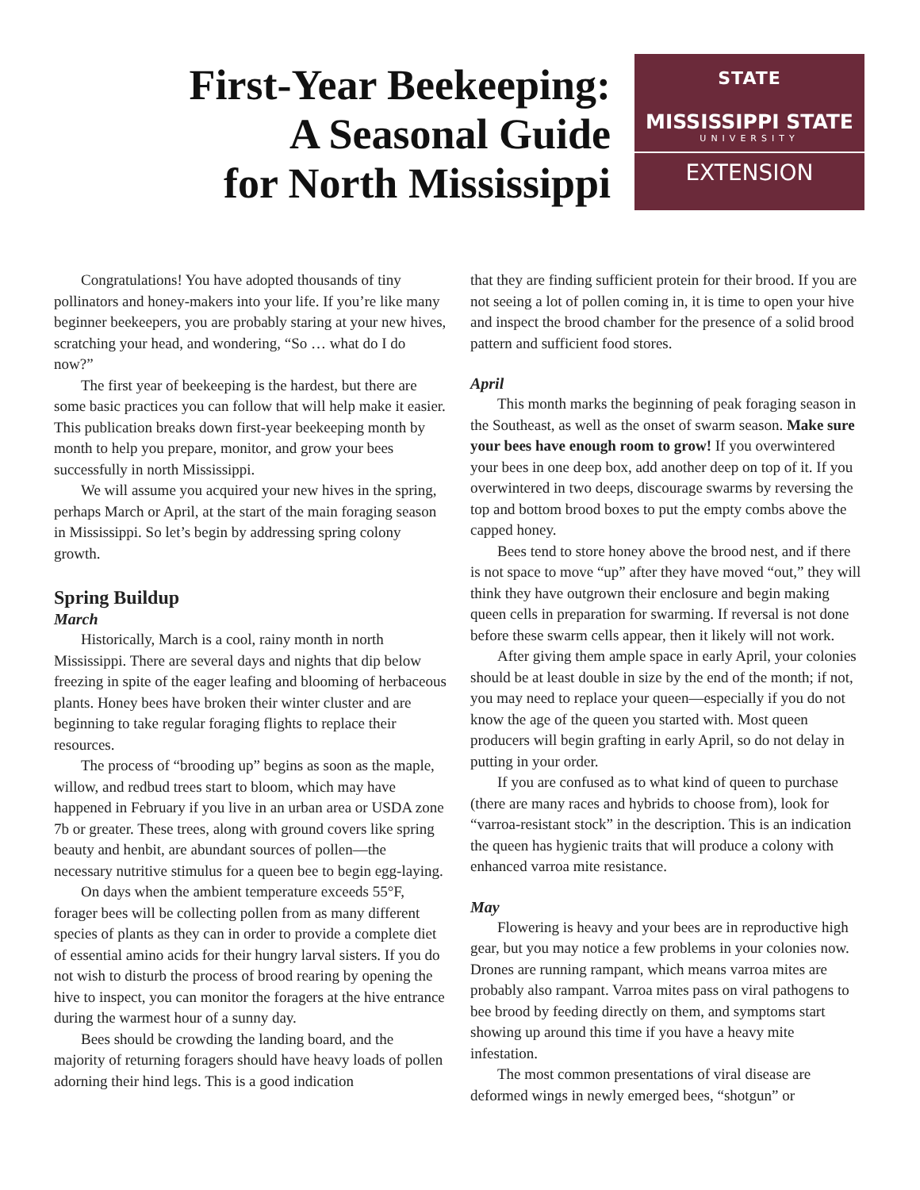First-Year Beekeeping:
A Seasonal Guide
for North Mississippi
STATE
MISSISSIPPI STATE
UNIVERSITY
EXTENSION
Congratulations! You have adopted thousands of tiny pollinators and honey-makers into your life. If you’re like many beginner beekeepers, you are probably staring at your new hives, scratching your head, and wondering, “So … what do I do now?”
The first year of beekeeping is the hardest, but there are some basic practices you can follow that will help make it easier. This publication breaks down first-year beekeeping month by month to help you prepare, monitor, and grow your bees successfully in north Mississippi.
We will assume you acquired your new hives in the spring, perhaps March or April, at the start of the main foraging season in Mississippi. So let’s begin by addressing spring colony growth.
Spring Buildup
March
Historically, March is a cool, rainy month in north Mississippi. There are several days and nights that dip below freezing in spite of the eager leafing and blooming of herbaceous plants. Honey bees have broken their winter cluster and are beginning to take regular foraging flights to replace their resources.
The process of “brooding up” begins as soon as the maple, willow, and redbud trees start to bloom, which may have happened in February if you live in an urban area or USDA zone 7b or greater. These trees, along with ground covers like spring beauty and henbit, are abundant sources of pollen—the necessary nutritive stimulus for a queen bee to begin egg-laying.
On days when the ambient temperature exceeds 55°F, forager bees will be collecting pollen from as many different species of plants as they can in order to provide a complete diet of essential amino acids for their hungry larval sisters. If you do not wish to disturb the process of brood rearing by opening the hive to inspect, you can monitor the foragers at the hive entrance during the warmest hour of a sunny day.
Bees should be crowding the landing board, and the majority of returning foragers should have heavy loads of pollen adorning their hind legs. This is a good indication
that they are finding sufficient protein for their brood. If you are not seeing a lot of pollen coming in, it is time to open your hive and inspect the brood chamber for the presence of a solid brood pattern and sufficient food stores.
April
This month marks the beginning of peak foraging season in the Southeast, as well as the onset of swarm season. Make sure your bees have enough room to grow! If you overwintered your bees in one deep box, add another deep on top of it. If you overwintered in two deeps, discourage swarms by reversing the top and bottom brood boxes to put the empty combs above the capped honey.
Bees tend to store honey above the brood nest, and if there is not space to move “up” after they have moved “out,” they will think they have outgrown their enclosure and begin making queen cells in preparation for swarming. If reversal is not done before these swarm cells appear, then it likely will not work.
After giving them ample space in early April, your colonies should be at least double in size by the end of the month; if not, you may need to replace your queen—especially if you do not know the age of the queen you started with. Most queen producers will begin grafting in early April, so do not delay in putting in your order.
If you are confused as to what kind of queen to purchase (there are many races and hybrids to choose from), look for “varroa-resistant stock” in the description. This is an indication the queen has hygienic traits that will produce a colony with enhanced varroa mite resistance.
May
Flowering is heavy and your bees are in reproductive high gear, but you may notice a few problems in your colonies now. Drones are running rampant, which means varroa mites are probably also rampant. Varroa mites pass on viral pathogens to bee brood by feeding directly on them, and symptoms start showing up around this time if you have a heavy mite infestation.
The most common presentations of viral disease are deformed wings in newly emerged bees, “shotgun” or